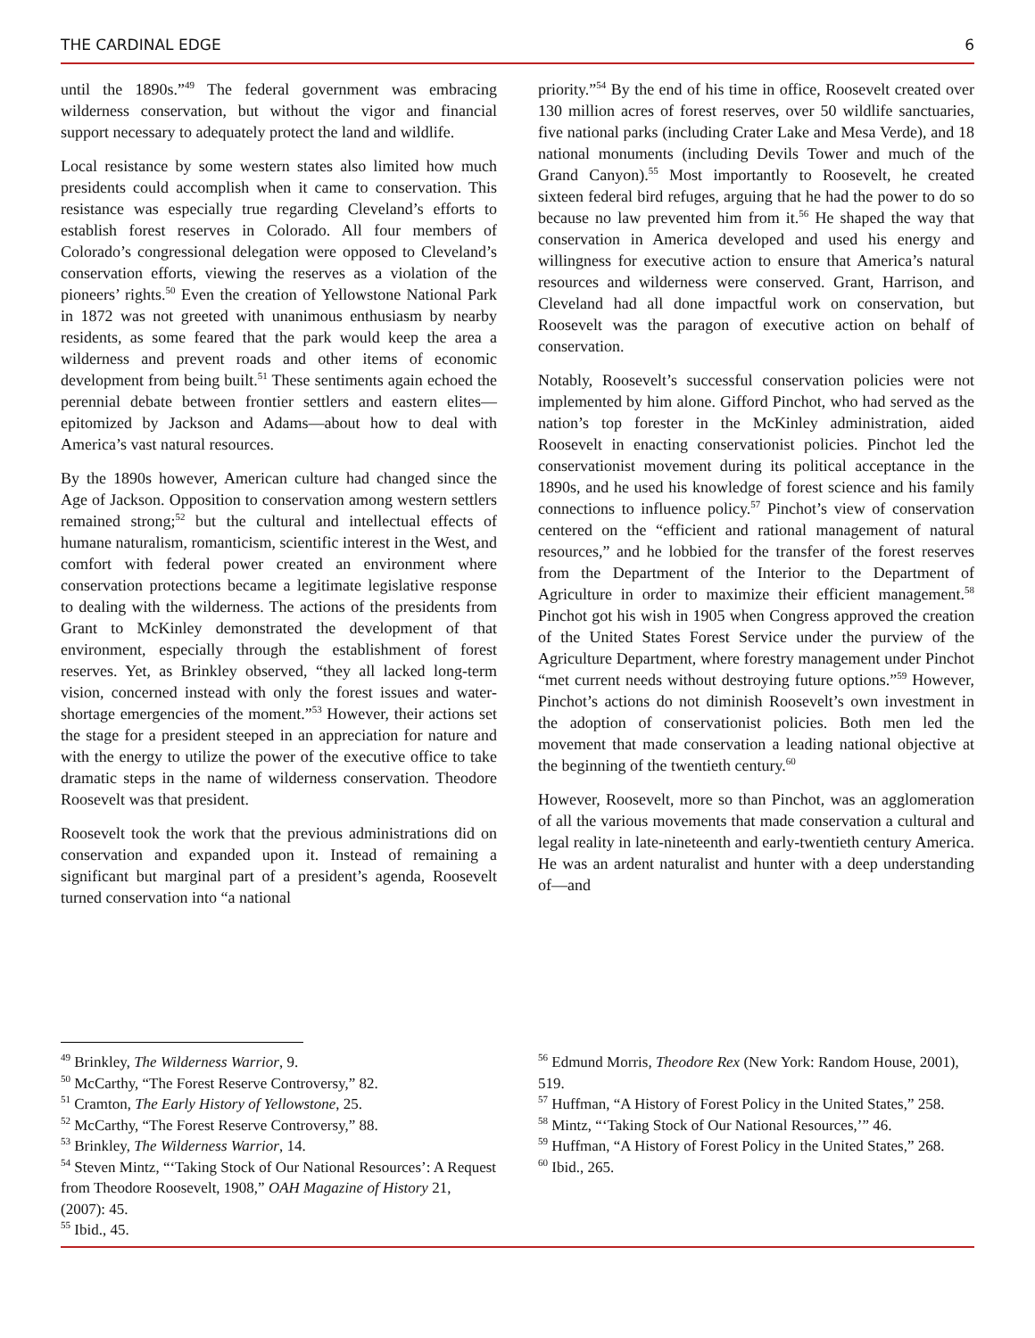THE CARDINAL EDGE 6
until the 1890s.”<sup>49</sup> The federal government was embracing wilderness conservation, but without the vigor and financial support necessary to adequately protect the land and wildlife.
Local resistance by some western states also limited how much presidents could accomplish when it came to conservation. This resistance was especially true regarding Cleveland’s efforts to establish forest reserves in Colorado. All four members of Colorado’s congressional delegation were opposed to Cleveland’s conservation efforts, viewing the reserves as a violation of the pioneers’ rights.<sup>50</sup> Even the creation of Yellowstone National Park in 1872 was not greeted with unanimous enthusiasm by nearby residents, as some feared that the park would keep the area a wilderness and prevent roads and other items of economic development from being built.<sup>51</sup> These sentiments again echoed the perennial debate between frontier settlers and eastern elites—epitomized by Jackson and Adams—about how to deal with America’s vast natural resources.
By the 1890s however, American culture had changed since the Age of Jackson. Opposition to conservation among western settlers remained strong;<sup>52</sup> but the cultural and intellectual effects of humane naturalism, romanticism, scientific interest in the West, and comfort with federal power created an environment where conservation protections became a legitimate legislative response to dealing with the wilderness. The actions of the presidents from Grant to McKinley demonstrated the development of that environment, especially through the establishment of forest reserves. Yet, as Brinkley observed, “they all lacked long-term vision, concerned instead with only the forest issues and water-shortage emergencies of the moment.”<sup>53</sup> However, their actions set the stage for a president steeped in an appreciation for nature and with the energy to utilize the power of the executive office to take dramatic steps in the name of wilderness conservation. Theodore Roosevelt was that president.
Roosevelt took the work that the previous administrations did on conservation and expanded upon it. Instead of remaining a significant but marginal part of a president’s agenda, Roosevelt turned conservation into “a national
priority.”<sup>54</sup> By the end of his time in office, Roosevelt created over 130 million acres of forest reserves, over 50 wildlife sanctuaries, five national parks (including Crater Lake and Mesa Verde), and 18 national monuments (including Devils Tower and much of the Grand Canyon).<sup>55</sup> Most importantly to Roosevelt, he created sixteen federal bird refuges, arguing that he had the power to do so because no law prevented him from it.<sup>56</sup> He shaped the way that conservation in America developed and used his energy and willingness for executive action to ensure that America’s natural resources and wilderness were conserved. Grant, Harrison, and Cleveland had all done impactful work on conservation, but Roosevelt was the paragon of executive action on behalf of conservation.
Notably, Roosevelt’s successful conservation policies were not implemented by him alone. Gifford Pinchot, who had served as the nation’s top forester in the McKinley administration, aided Roosevelt in enacting conservationist policies. Pinchot led the conservationist movement during its political acceptance in the 1890s, and he used his knowledge of forest science and his family connections to influence policy.<sup>57</sup> Pinchot’s view of conservation centered on the “efficient and rational management of natural resources,” and he lobbied for the transfer of the forest reserves from the Department of the Interior to the Department of Agriculture in order to maximize their efficient management.<sup>58</sup> Pinchot got his wish in 1905 when Congress approved the creation of the United States Forest Service under the purview of the Agriculture Department, where forestry management under Pinchot “met current needs without destroying future options.”<sup>59</sup> However, Pinchot’s actions do not diminish Roosevelt’s own investment in the adoption of conservationist policies. Both men led the movement that made conservation a leading national objective at the beginning of the twentieth century.<sup>60</sup>
However, Roosevelt, more so than Pinchot, was an agglomeration of all the various movements that made conservation a cultural and legal reality in late-nineteenth and early-twentieth century America. He was an ardent naturalist and hunter with a deep understanding of—and
<sup>49</sup> Brinkley, The Wilderness Warrior, 9.
<sup>50</sup> McCarthy, “The Forest Reserve Controversy,” 82.
<sup>51</sup> Cramton, The Early History of Yellowstone, 25.
<sup>52</sup> McCarthy, “The Forest Reserve Controversy,” 88.
<sup>53</sup> Brinkley, The Wilderness Warrior, 14.
<sup>54</sup> Steven Mintz, “‘Taking Stock of Our National Resources’: A Request from Theodore Roosevelt, 1908,” OAH Magazine of History 21, (2007): 45.
<sup>55</sup> Ibid., 45.
<sup>56</sup> Edmund Morris, Theodore Rex (New York: Random House, 2001), 519.
<sup>57</sup> Huffman, “A History of Forest Policy in the United States,” 258.
<sup>58</sup> Mintz, “‘Taking Stock of Our National Resources,’” 46.
<sup>59</sup> Huffman, “A History of Forest Policy in the United States,” 268.
<sup>60</sup> Ibid., 265.